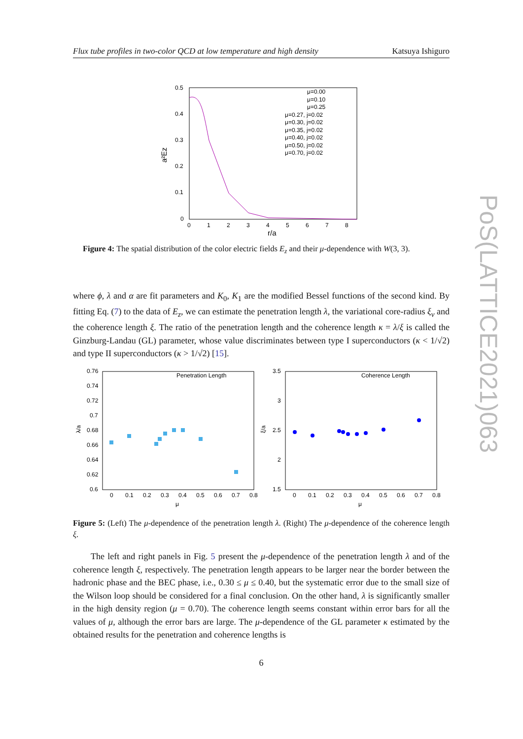Flux tube profiles in two-color QCD at low temperature and high density Katsuya Ishiguro
PoS(LATTICE2021)063
0.5
0.4
0.3
0.2
0.1
0
0
1
2
3
4
5
6
7
8
r/a
a²Ez
μ=0.00
μ=0.10
μ=0.25
μ=0.27, j=0.02
μ=0.30, j=0.02
μ=0.35, j=0.02
μ=0.40, j=0.02
μ=0.50, j=0.02
μ=0.70, j=0.02
Figure 4: The spatial distribution of the color electric fields E<sub>z</sub> and their μ-dependence with W(3, 3).
where ϕ, λ and α are fit parameters and K<sub>0</sub>, K<sub>1</sub> are the modified Bessel functions of the second kind. By fitting Eq. (7) to the data of E<sub>z</sub>, we can estimate the penetration length λ, the variational core-radius ξ<sub>v</sub> and the coherence length ξ. The ratio of the penetration length and the coherence length κ = λ/ξ is called the Ginzburg-Landau (GL) parameter, whose value discriminates between type I superconductors (κ < 1/√2) and type II superconductors (κ > 1/√2) [15].
0.76
0.74
0.72
0.7
0.68
0.66
0.64
0.62
0.6
0
0.1
0.2
0.3
0.4
0.5
0.6
0.7
0.8
μ
λ/a
Penetration Length
3.5
3
2.5
2
1.5
0
0.1
0.2
0.3
0.4
0.5
0.6
0.7
0.8
μ
ξ/a
Coherence Length
Figure 5: (Left) The μ-dependence of the penetration length λ. (Right) The μ-dependence of the coherence length ξ.
The left and right panels in Fig. 5 present the μ-dependence of the penetration length λ and of the coherence length ξ, respectively. The penetration length appears to be larger near the border between the hadronic phase and the BEC phase, i.e., 0.30 ≤ μ ≤ 0.40, but the systematic error due to the small size of the Wilson loop should be considered for a final conclusion. On the other hand, λ is significantly smaller in the high density region (μ = 0.70). The coherence length seems constant within error bars for all the values of μ, although the error bars are large. The μ-dependence of the GL parameter κ estimated by the obtained results for the penetration and coherence lengths is
6